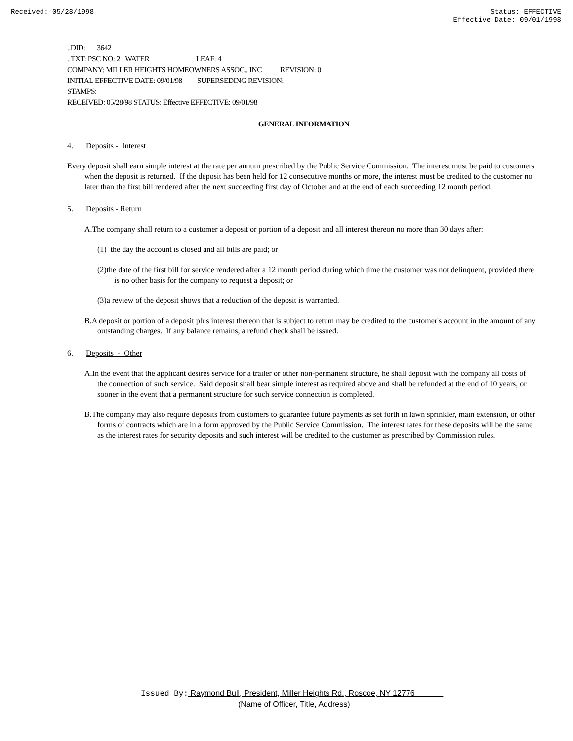Received: 05/28/1998 Status: EFFECTIVE
Effective Date: 09/01/1998
..DID: 3642
..TXT: PSC NO: 2 WATER LEAF: 4
COMPANY: MILLER HEIGHTS HOMEOWNERS ASSOC., INC REVISION: 0
INITIAL EFFECTIVE DATE: 09/01/98 SUPERSEDING REVISION:
STAMPS:
RECEIVED: 05/28/98 STATUS: Effective EFFECTIVE: 09/01/98
GENERAL INFORMATION
4. Deposits - Interest
Every deposit shall earn simple interest at the rate per annum prescribed by the Public Service Commission. The interest must be paid to customers when the deposit is returned. If the deposit has been held for 12 consecutive months or more, the interest must be credited to the customer no later than the first bill rendered after the next succeeding first day of October and at the end of each succeeding 12 month period.
5. Deposits - Return
A.The company shall return to a customer a deposit or portion of a deposit and all interest thereon no more than 30 days after:
(1) the day the account is closed and all bills are paid; or
(2)the date of the first bill for service rendered after a 12 month period during which time the customer was not delinquent, provided there is no other basis for the company to request a deposit; or
(3)a review of the deposit shows that a reduction of the deposit is warranted.
B.A deposit or portion of a deposit plus interest thereon that is subject to retum may be credited to the customer's account in the amount of any outstanding charges. If any balance remains, a refund check shall be issued.
6. Deposits - Other
A.In the event that the applicant desires service for a trailer or other non-permanent structure, he shall deposit with the company all costs of the connection of such service. Said deposit shall bear simple interest as required above and shall be refunded at the end of 10 years, or sooner in the event that a permanent structure for such service connection is completed.
B.The company may also require deposits from customers to guarantee future payments as set forth in lawn sprinkler, main extension, or other forms of contracts which are in a form approved by the Public Service Commission. The interest rates for these deposits will be the same as the interest rates for security deposits and such interest will be credited to the customer as prescribed by Commission rules.
Issued By: Raymond Bull, President, Miller Heights Rd., Roscoe, NY 12776
(Name of Officer, Title, Address)